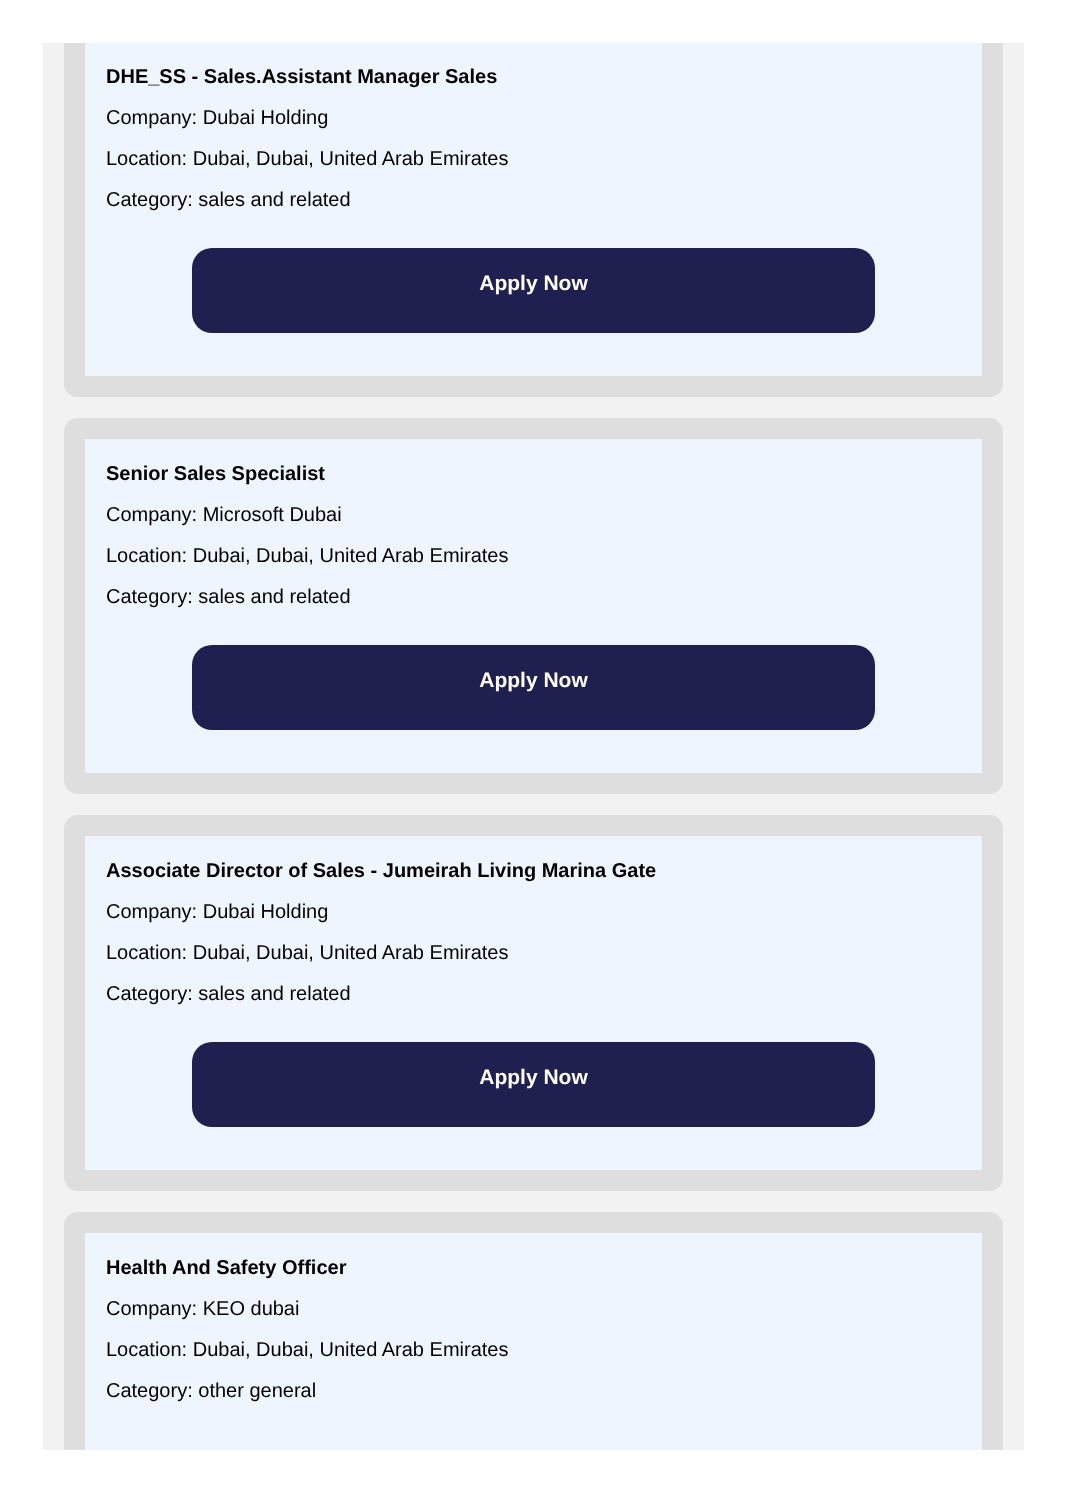DHE_SS - Sales.Assistant Manager Sales
Company: Dubai Holding
Location: Dubai, Dubai, United Arab Emirates
Category: sales and related
Apply Now
Senior Sales Specialist
Company: Microsoft Dubai
Location: Dubai, Dubai, United Arab Emirates
Category: sales and related
Apply Now
Associate Director of Sales - Jumeirah Living Marina Gate
Company: Dubai Holding
Location: Dubai, Dubai, United Arab Emirates
Category: sales and related
Apply Now
Health And Safety Officer
Company: KEO dubai
Location: Dubai, Dubai, United Arab Emirates
Category: other general